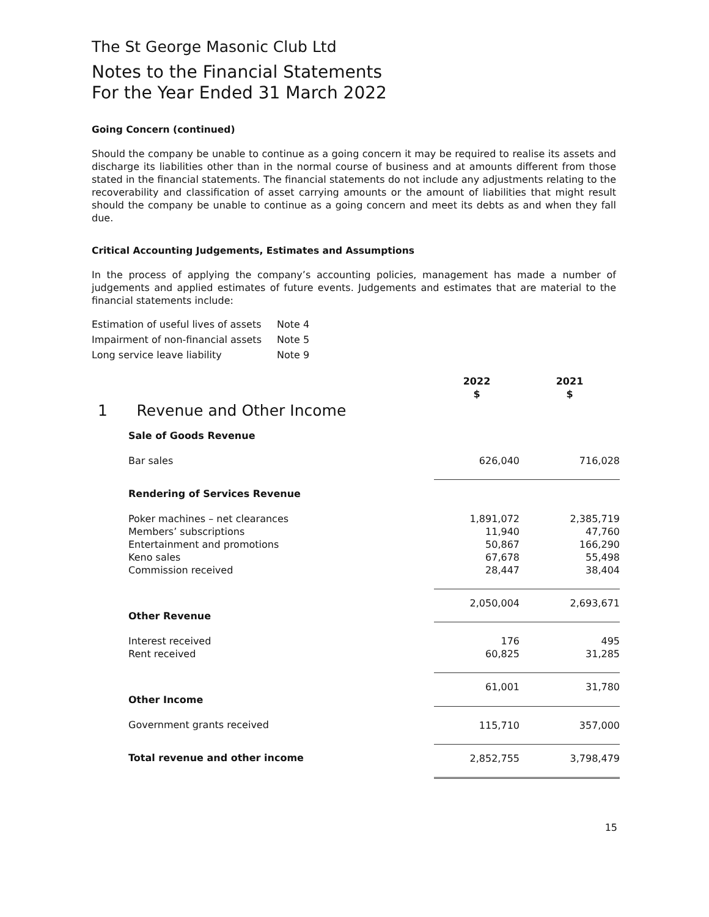The St George Masonic Club Ltd
Notes to the Financial Statements
For the Year Ended 31 March 2022
Going Concern (continued)
Should the company be unable to continue as a going concern it may be required to realise its assets and discharge its liabilities other than in the normal course of business and at amounts different from those stated in the financial statements. The financial statements do not include any adjustments relating to the recoverability and classification of asset carrying amounts or the amount of liabilities that might result should the company be unable to continue as a going concern and meet its debts as and when they fall due.
Critical Accounting Judgements, Estimates and Assumptions
In the process of applying the company’s accounting policies, management has made a number of judgements and applied estimates of future events. Judgements and estimates that are material to the financial statements include:
| Estimation of useful lives of assets | Note 4 |
| Impairment of non-financial assets | Note 5 |
| Long service leave liability | Note 9 |
| | 2022 $ | 2021 $ |
| 1 Revenue and Other Income | | |
| Sale of Goods Revenue | | |
| Bar sales | 626,040 | 716,028 |
| Rendering of Services Revenue | | |
| Poker machines – net clearances Members’ subscriptions Entertainment and promotions Keno sales Commission received | 1,891,072 11,940 50,867 67,678 28,447 | 2,385,719 47,760 166,290 55,498 38,404 |
| | 2,050,004 | 2,693,671 |
| Other Revenue | | |
| Interest received Rent received | 176 60,825 | 495 31,285 |
| | 61,001 | 31,780 |
| Other Income | | |
| Government grants received | 115,710 | 357,000 |
| Total revenue and other income | 2,852,755 | 3,798,479 |
15